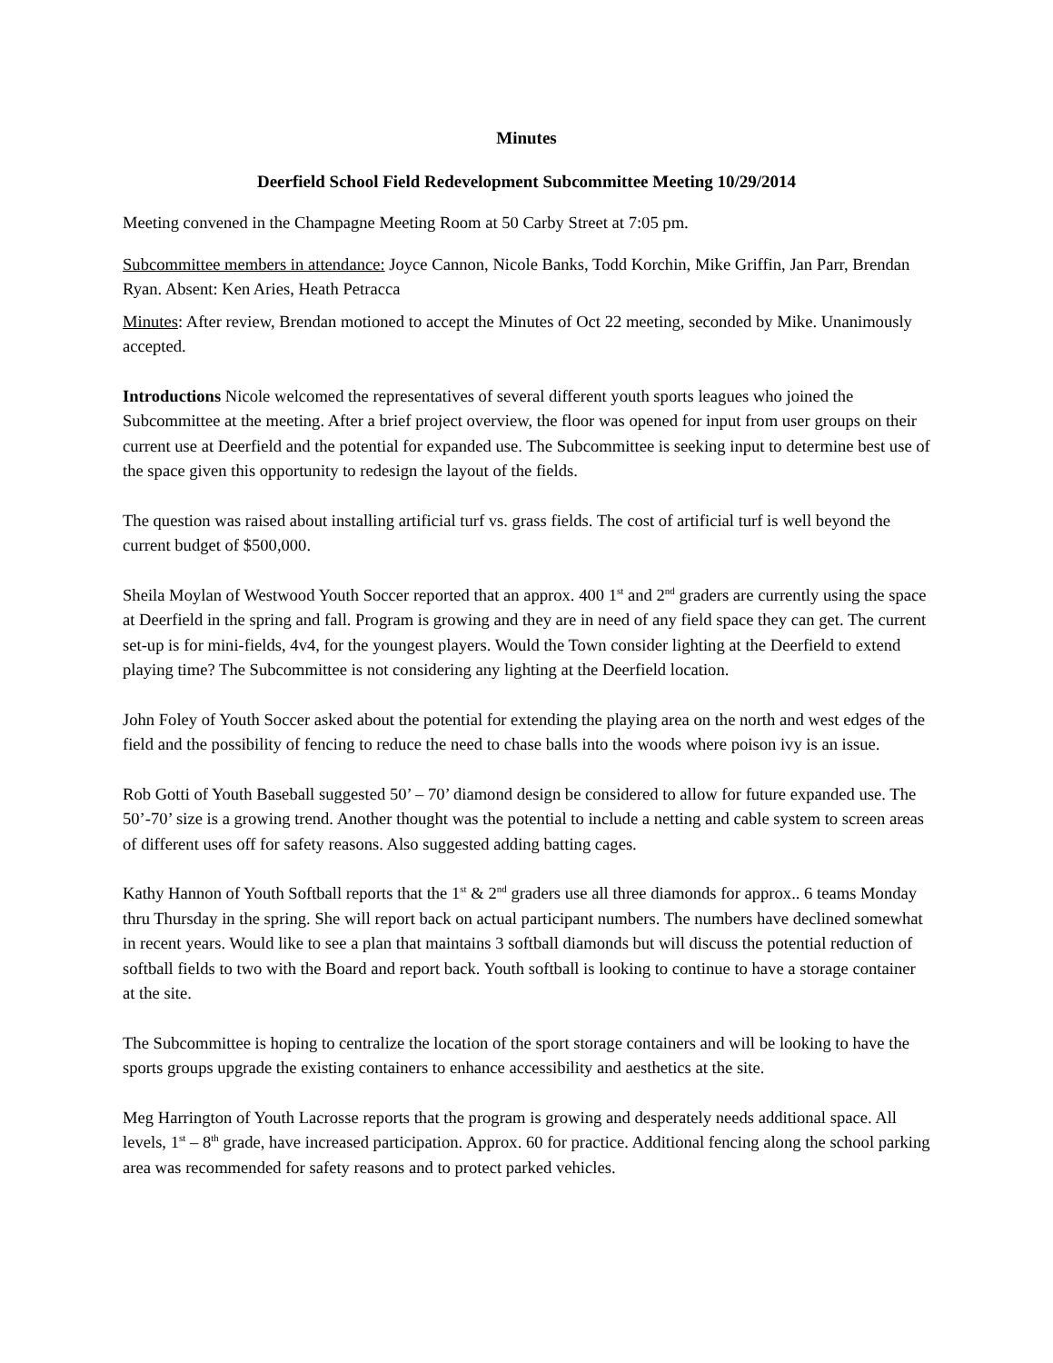Minutes
Deerfield School Field Redevelopment Subcommittee Meeting 10/29/2014
Meeting convened in the Champagne Meeting Room at 50 Carby Street at 7:05 pm.
Subcommittee members in attendance: Joyce Cannon, Nicole Banks, Todd Korchin, Mike Griffin, Jan Parr, Brendan Ryan. Absent: Ken Aries, Heath Petracca
Minutes: After review, Brendan motioned to accept the Minutes of Oct 22 meeting, seconded by Mike. Unanimously accepted.
Introductions Nicole welcomed the representatives of several different youth sports leagues who joined the Subcommittee at the meeting. After a brief project overview, the floor was opened for input from user groups on their current use at Deerfield and the potential for expanded use. The Subcommittee is seeking input to determine best use of the space given this opportunity to redesign the layout of the fields.
The question was raised about installing artificial turf vs. grass fields. The cost of artificial turf is well beyond the current budget of $500,000.
Sheila Moylan of Westwood Youth Soccer reported that an approx. 400 1<sup>st</sup> and 2<sup>nd</sup> graders are currently using the space at Deerfield in the spring and fall. Program is growing and they are in need of any field space they can get. The current set-up is for mini-fields, 4v4, for the youngest players. Would the Town consider lighting at the Deerfield to extend playing time? The Subcommittee is not considering any lighting at the Deerfield location.
John Foley of Youth Soccer asked about the potential for extending the playing area on the north and west edges of the field and the possibility of fencing to reduce the need to chase balls into the woods where poison ivy is an issue.
Rob Gotti of Youth Baseball suggested 50’ – 70’ diamond design be considered to allow for future expanded use. The 50’-70’ size is a growing trend. Another thought was the potential to include a netting and cable system to screen areas of different uses off for safety reasons. Also suggested adding batting cages.
Kathy Hannon of Youth Softball reports that the 1<sup>st</sup> & 2<sup>nd</sup> graders use all three diamonds for approx.. 6 teams Monday thru Thursday in the spring. She will report back on actual participant numbers. The numbers have declined somewhat in recent years. Would like to see a plan that maintains 3 softball diamonds but will discuss the potential reduction of softball fields to two with the Board and report back. Youth softball is looking to continue to have a storage container at the site.
The Subcommittee is hoping to centralize the location of the sport storage containers and will be looking to have the sports groups upgrade the existing containers to enhance accessibility and aesthetics at the site.
Meg Harrington of Youth Lacrosse reports that the program is growing and desperately needs additional space. All levels, 1<sup>st</sup> – 8<sup>th</sup> grade, have increased participation. Approx. 60 for practice. Additional fencing along the school parking area was recommended for safety reasons and to protect parked vehicles.